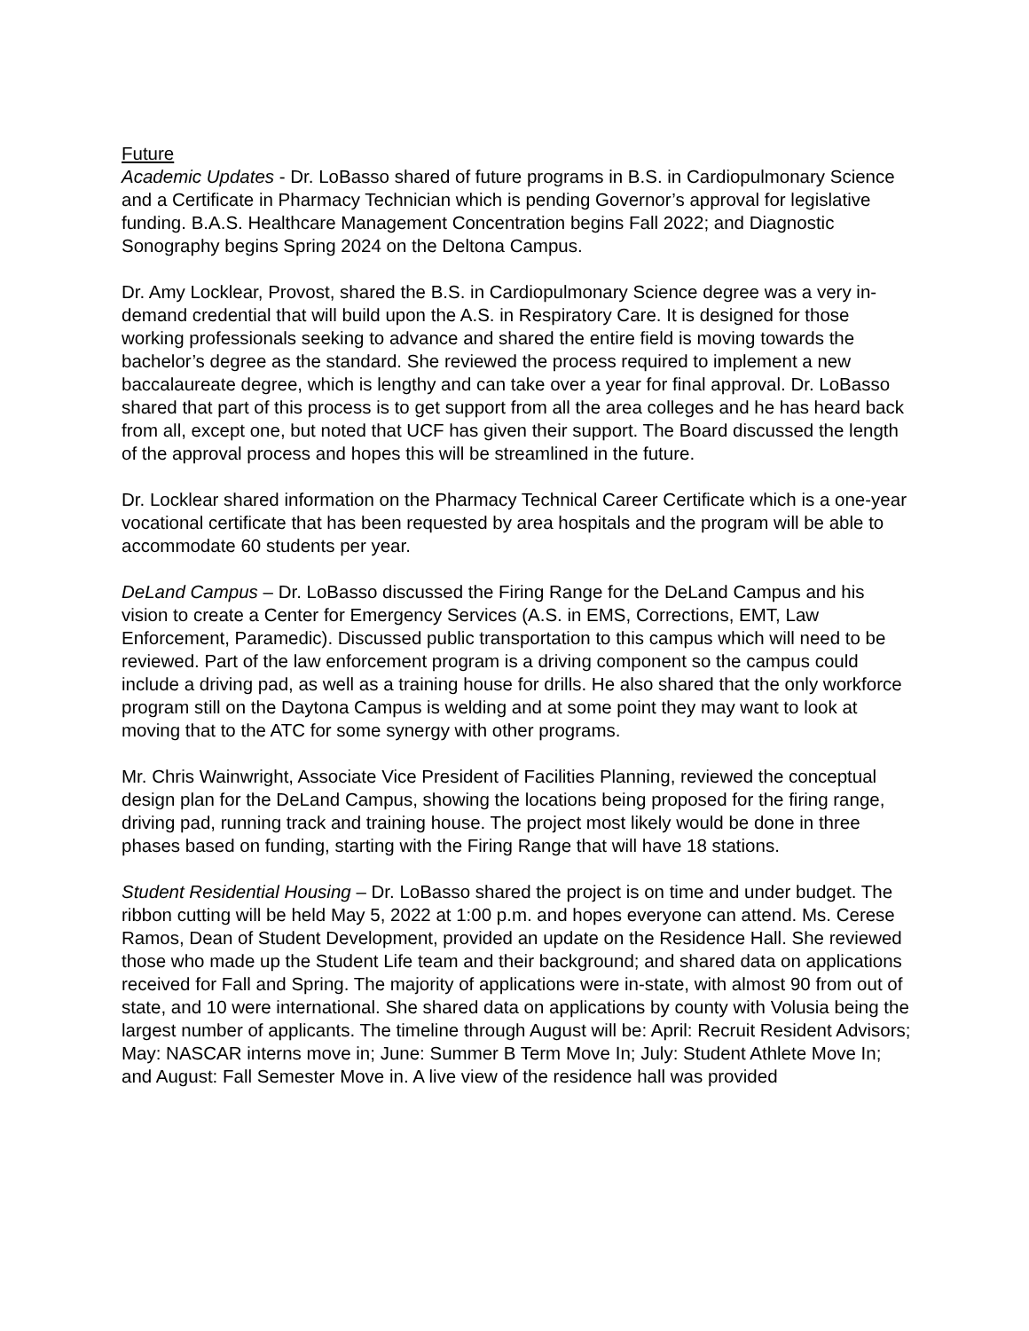Future
Academic Updates - Dr. LoBasso shared of future programs in B.S. in Cardiopulmonary Science and a Certificate in Pharmacy Technician which is pending Governor’s approval for legislative funding. B.A.S. Healthcare Management Concentration begins Fall 2022; and Diagnostic Sonography begins Spring 2024 on the Deltona Campus.
Dr. Amy Locklear, Provost, shared the B.S. in Cardiopulmonary Science degree was a very in-demand credential that will build upon the A.S. in Respiratory Care. It is designed for those working professionals seeking to advance and shared the entire field is moving towards the bachelor’s degree as the standard. She reviewed the process required to implement a new baccalaureate degree, which is lengthy and can take over a year for final approval. Dr. LoBasso shared that part of this process is to get support from all the area colleges and he has heard back from all, except one, but noted that UCF has given their support. The Board discussed the length of the approval process and hopes this will be streamlined in the future.
Dr. Locklear shared information on the Pharmacy Technical Career Certificate which is a one-year vocational certificate that has been requested by area hospitals and the program will be able to accommodate 60 students per year.
DeLand Campus – Dr. LoBasso discussed the Firing Range for the DeLand Campus and his vision to create a Center for Emergency Services (A.S. in EMS, Corrections, EMT, Law Enforcement, Paramedic). Discussed public transportation to this campus which will need to be reviewed. Part of the law enforcement program is a driving component so the campus could include a driving pad, as well as a training house for drills. He also shared that the only workforce program still on the Daytona Campus is welding and at some point they may want to look at moving that to the ATC for some synergy with other programs.
Mr. Chris Wainwright, Associate Vice President of Facilities Planning, reviewed the conceptual design plan for the DeLand Campus, showing the locations being proposed for the firing range, driving pad, running track and training house. The project most likely would be done in three phases based on funding, starting with the Firing Range that will have 18 stations.
Student Residential Housing – Dr. LoBasso shared the project is on time and under budget. The ribbon cutting will be held May 5, 2022 at 1:00 p.m. and hopes everyone can attend. Ms. Cerese Ramos, Dean of Student Development, provided an update on the Residence Hall. She reviewed those who made up the Student Life team and their background; and shared data on applications received for Fall and Spring. The majority of applications were in-state, with almost 90 from out of state, and 10 were international. She shared data on applications by county with Volusia being the largest number of applicants. The timeline through August will be: April: Recruit Resident Advisors; May: NASCAR interns move in; June: Summer B Term Move In; July: Student Athlete Move In; and August: Fall Semester Move in. A live view of the residence hall was provided